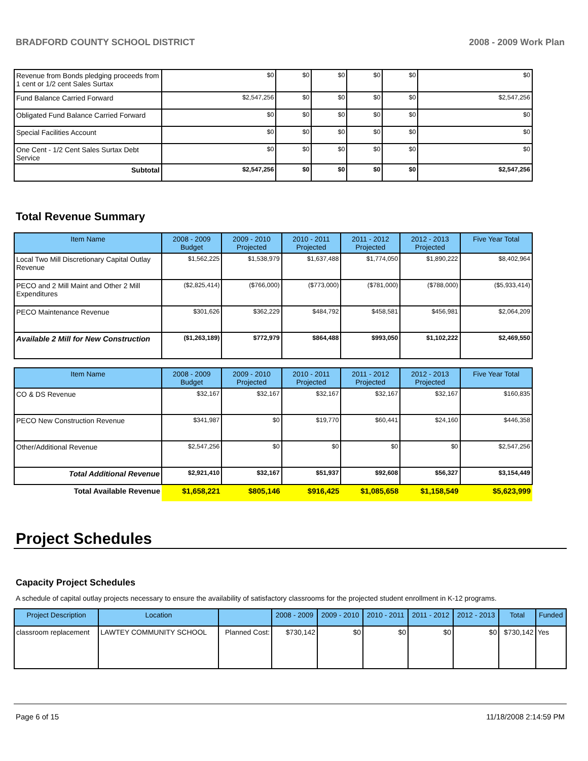BRADFORD COUNTY SCHOOL DISTRICT 2008 - 2009 Work Plan
| Revenue from Bonds pledging proceeds from 1 cent or 1/2 cent Sales Surtax | $0 | $0 | $0 | $0 | $0 | $0 |
| Fund Balance Carried Forward | $2,547,256 | $0 | $0 | $0 | $0 | $2,547,256 |
| Obligated Fund Balance Carried Forward | $0 | $0 | $0 | $0 | $0 | $0 |
| Special Facilities Account | $0 | $0 | $0 | $0 | $0 | $0 |
| One Cent - 1/2 Cent Sales Surtax Debt Service | $0 | $0 | $0 | $0 | $0 | $0 |
| Subtotal | $2,547,256 | $0 | $0 | $0 | $0 | $2,547,256 |
Total Revenue Summary
| Item Name | 2008 - 2009 Budget | 2009 - 2010 Projected | 2010 - 2011 Projected | 2011 - 2012 Projected | 2012 - 2013 Projected | Five Year Total |
| --- | --- | --- | --- | --- | --- | --- |
| Local Two Mill Discretionary Capital Outlay Revenue | $1,562,225 | $1,538,979 | $1,637,488 | $1,774,050 | $1,890,222 | $8,402,964 |
| PECO and 2 Mill Maint and Other 2 Mill Expenditures | ($2,825,414) | ($766,000) | ($773,000) | ($781,000) | ($788,000) | ($5,933,414) |
| PECO Maintenance Revenue | $301,626 | $362,229 | $484,792 | $458,581 | $456,981 | $2,064,209 |
| Available 2 Mill for New Construction | ($1,263,189) | $772,979 | $864,488 | $993,050 | $1,102,222 | $2,469,550 |
| Item Name | 2008 - 2009 Budget | 2009 - 2010 Projected | 2010 - 2011 Projected | 2011 - 2012 Projected | 2012 - 2013 Projected | Five Year Total |
| --- | --- | --- | --- | --- | --- | --- |
| CO & DS Revenue | $32,167 | $32,167 | $32,167 | $32,167 | $32,167 | $160,835 |
| PECO New Construction Revenue | $341,987 | $0 | $19,770 | $60,441 | $24,160 | $446,358 |
| Other/Additional Revenue | $2,547,256 | $0 | $0 | $0 | $0 | $2,547,256 |
| Total Additional Revenue | $2,921,410 | $32,167 | $51,937 | $92,608 | $56,327 | $3,154,449 |
| Total Available Revenue | $1,658,221 | $805,146 | $916,425 | $1,085,658 | $1,158,549 | $5,623,999 |
Project Schedules
Capacity Project Schedules
A schedule of capital outlay projects necessary to ensure the availability of satisfactory classrooms for the projected student enrollment in K-12 programs.
| Project Description | Location | | 2008 - 2009 | 2009 - 2010 | 2010 - 2011 | 2011 - 2012 | 2012 - 2013 | Total | Funded |
| --- | --- | --- | --- | --- | --- | --- | --- | --- | --- |
| classroom replacement | LAWTEY COMMUNITY SCHOOL | Planned Cost: | $730,142 | $0 | $0 | $0 | $0 | $730,142 | Yes |
Page 6 of 15 11/18/2008 2:14:59 PM